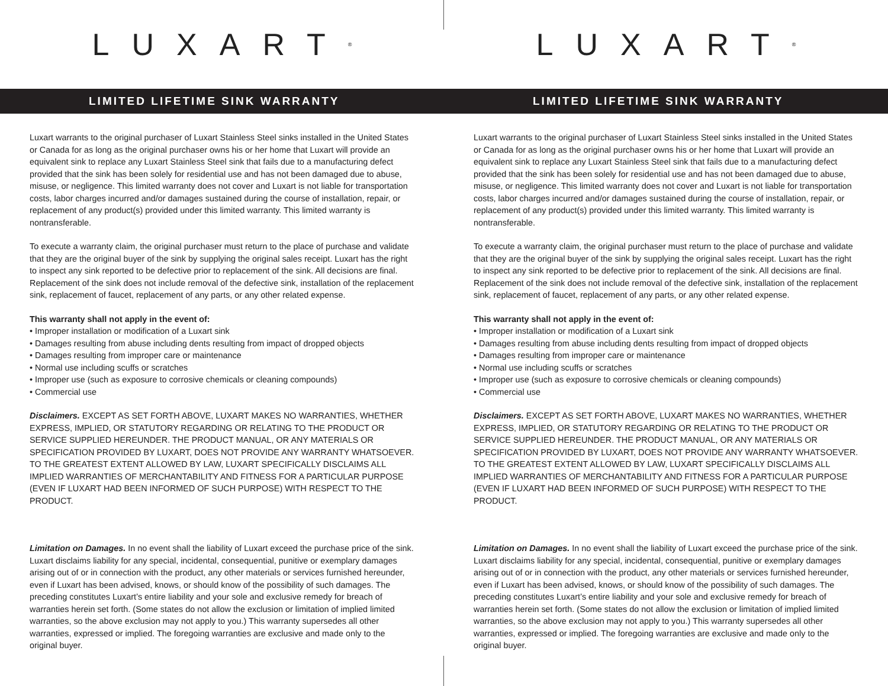LUXART<sup>®</sup>
LIMITED LIFETIME SINK WARRANTY
Luxart warrants to the original purchaser of Luxart Stainless Steel sinks installed in the United States or Canada for as long as the original purchaser owns his or her home that Luxart will provide an equivalent sink to replace any Luxart Stainless Steel sink that fails due to a manufacturing defect provided that the sink has been solely for residential use and has not been damaged due to abuse, misuse, or negligence. This limited warranty does not cover and Luxart is not liable for transportation costs, labor charges incurred and/or damages sustained during the course of installation, repair, or replacement of any product(s) provided under this limited warranty. This limited warranty is nontransferable.
To execute a warranty claim, the original purchaser must return to the place of purchase and validate that they are the original buyer of the sink by supplying the original sales receipt. Luxart has the right to inspect any sink reported to be defective prior to replacement of the sink. All decisions are final. Replacement of the sink does not include removal of the defective sink, installation of the replacement sink, replacement of faucet, replacement of any parts, or any other related expense.
This warranty shall not apply in the event of:
• Improper installation or modification of a Luxart sink
• Damages resulting from abuse including dents resulting from impact of dropped objects
• Damages resulting from improper care or maintenance
• Normal use including scuffs or scratches
• Improper use (such as exposure to corrosive chemicals or cleaning compounds)
• Commercial use
Disclaimers. EXCEPT AS SET FORTH ABOVE, LUXART MAKES NO WARRANTIES, WHETHER EXPRESS, IMPLIED, OR STATUTORY REGARDING OR RELATING TO THE PRODUCT OR SERVICE SUPPLIED HEREUNDER. THE PRODUCT MANUAL, OR ANY MATERIALS OR SPECIFICATION PROVIDED BY LUXART, DOES NOT PROVIDE ANY WARRANTY WHATSOEVER. TO THE GREATEST EXTENT ALLOWED BY LAW, LUXART SPECIFICALLY DISCLAIMS ALL IMPLIED WARRANTIES OF MERCHANTABILITY AND FITNESS FOR A PARTICULAR PURPOSE (EVEN IF LUXART HAD BEEN INFORMED OF SUCH PURPOSE) WITH RESPECT TO THE PRODUCT.
Limitation on Damages. In no event shall the liability of Luxart exceed the purchase price of the sink. Luxart disclaims liability for any special, incidental, consequential, punitive or exemplary damages arising out of or in connection with the product, any other materials or services furnished hereunder, even if Luxart has been advised, knows, or should know of the possibility of such damages. The preceding constitutes Luxart’s entire liability and your sole and exclusive remedy for breach of warranties herein set forth. (Some states do not allow the exclusion or limitation of implied limited warranties, so the above exclusion may not apply to you.) This warranty supersedes all other warranties, expressed or implied. The foregoing warranties are exclusive and made only to the original buyer.
LUXART<sup>®</sup>
LIMITED LIFETIME SINK WARRANTY
Luxart warrants to the original purchaser of Luxart Stainless Steel sinks installed in the United States or Canada for as long as the original purchaser owns his or her home that Luxart will provide an equivalent sink to replace any Luxart Stainless Steel sink that fails due to a manufacturing defect provided that the sink has been solely for residential use and has not been damaged due to abuse, misuse, or negligence. This limited warranty does not cover and Luxart is not liable for transportation costs, labor charges incurred and/or damages sustained during the course of installation, repair, or replacement of any product(s) provided under this limited warranty. This limited warranty is nontransferable.
To execute a warranty claim, the original purchaser must return to the place of purchase and validate that they are the original buyer of the sink by supplying the original sales receipt. Luxart has the right to inspect any sink reported to be defective prior to replacement of the sink. All decisions are final. Replacement of the sink does not include removal of the defective sink, installation of the replacement sink, replacement of faucet, replacement of any parts, or any other related expense.
This warranty shall not apply in the event of:
• Improper installation or modification of a Luxart sink
• Damages resulting from abuse including dents resulting from impact of dropped objects
• Damages resulting from improper care or maintenance
• Normal use including scuffs or scratches
• Improper use (such as exposure to corrosive chemicals or cleaning compounds)
• Commercial use
Disclaimers. EXCEPT AS SET FORTH ABOVE, LUXART MAKES NO WARRANTIES, WHETHER EXPRESS, IMPLIED, OR STATUTORY REGARDING OR RELATING TO THE PRODUCT OR SERVICE SUPPLIED HEREUNDER. THE PRODUCT MANUAL, OR ANY MATERIALS OR SPECIFICATION PROVIDED BY LUXART, DOES NOT PROVIDE ANY WARRANTY WHATSOEVER. TO THE GREATEST EXTENT ALLOWED BY LAW, LUXART SPECIFICALLY DISCLAIMS ALL IMPLIED WARRANTIES OF MERCHANTABILITY AND FITNESS FOR A PARTICULAR PURPOSE (EVEN IF LUXART HAD BEEN INFORMED OF SUCH PURPOSE) WITH RESPECT TO THE PRODUCT.
Limitation on Damages. In no event shall the liability of Luxart exceed the purchase price of the sink. Luxart disclaims liability for any special, incidental, consequential, punitive or exemplary damages arising out of or in connection with the product, any other materials or services furnished hereunder, even if Luxart has been advised, knows, or should know of the possibility of such damages. The preceding constitutes Luxart’s entire liability and your sole and exclusive remedy for breach of warranties herein set forth. (Some states do not allow the exclusion or limitation of implied limited warranties, so the above exclusion may not apply to you.) This warranty supersedes all other warranties, expressed or implied. The foregoing warranties are exclusive and made only to the original buyer.